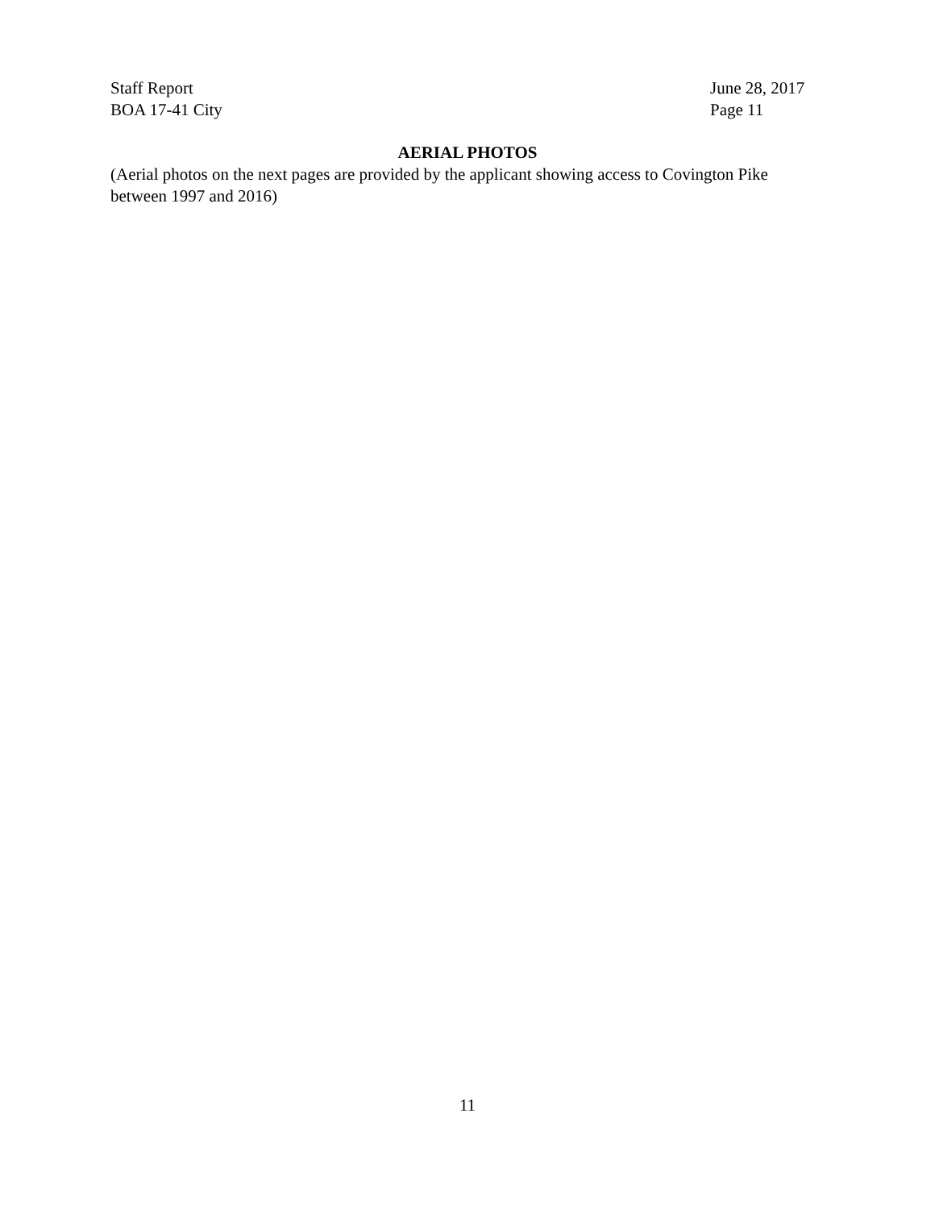Staff Report
BOA 17-41 City
June 28, 2017
Page 11
AERIAL PHOTOS
(Aerial photos on the next pages are provided by the applicant showing access to Covington Pike between 1997 and 2016)
11